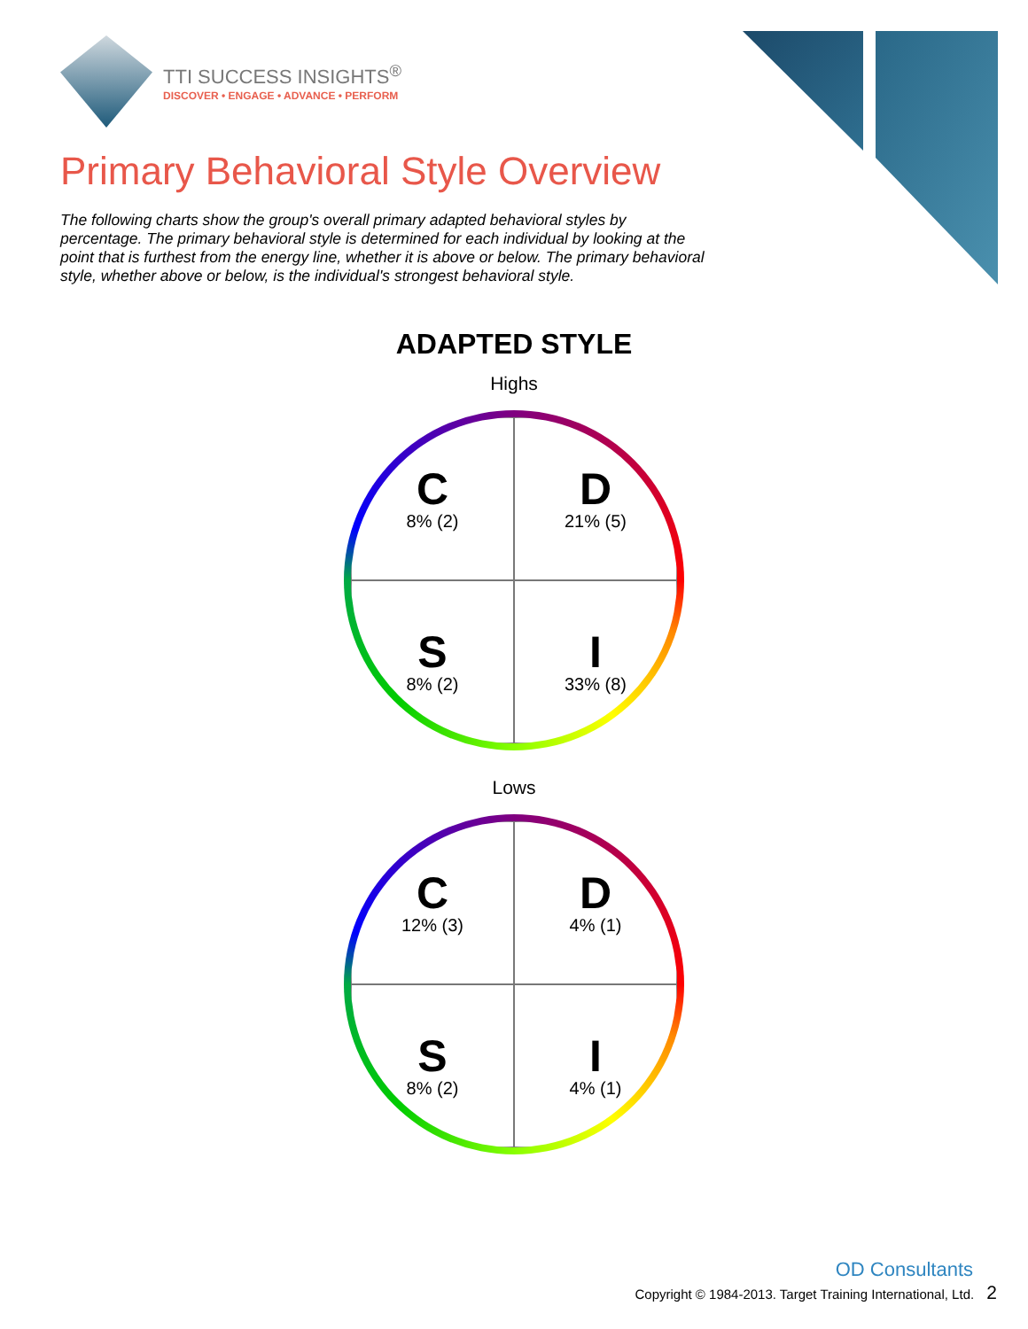TTI SUCCESS INSIGHTS<sup>®</sup>
DISCOVER • ENGAGE • ADVANCE • PERFORM
Primary Behavioral Style Overview
The following charts show the group's overall primary adapted behavioral styles by percentage. The primary behavioral style is determined for each individual by looking at the point that is furthest from the energy line, whether it is above or below. The primary behavioral style, whether above or below, is the individual's strongest behavioral style.
ADAPTED STYLE
Highs
C
8% (2)
D
21% (5)
S
8% (2)
I
33% (8)
Lows
C
12% (3)
D
4% (1)
S
8% (2)
I
4% (1)
OD Consultants
Copyright © 1984-2013. Target Training International, Ltd. 2